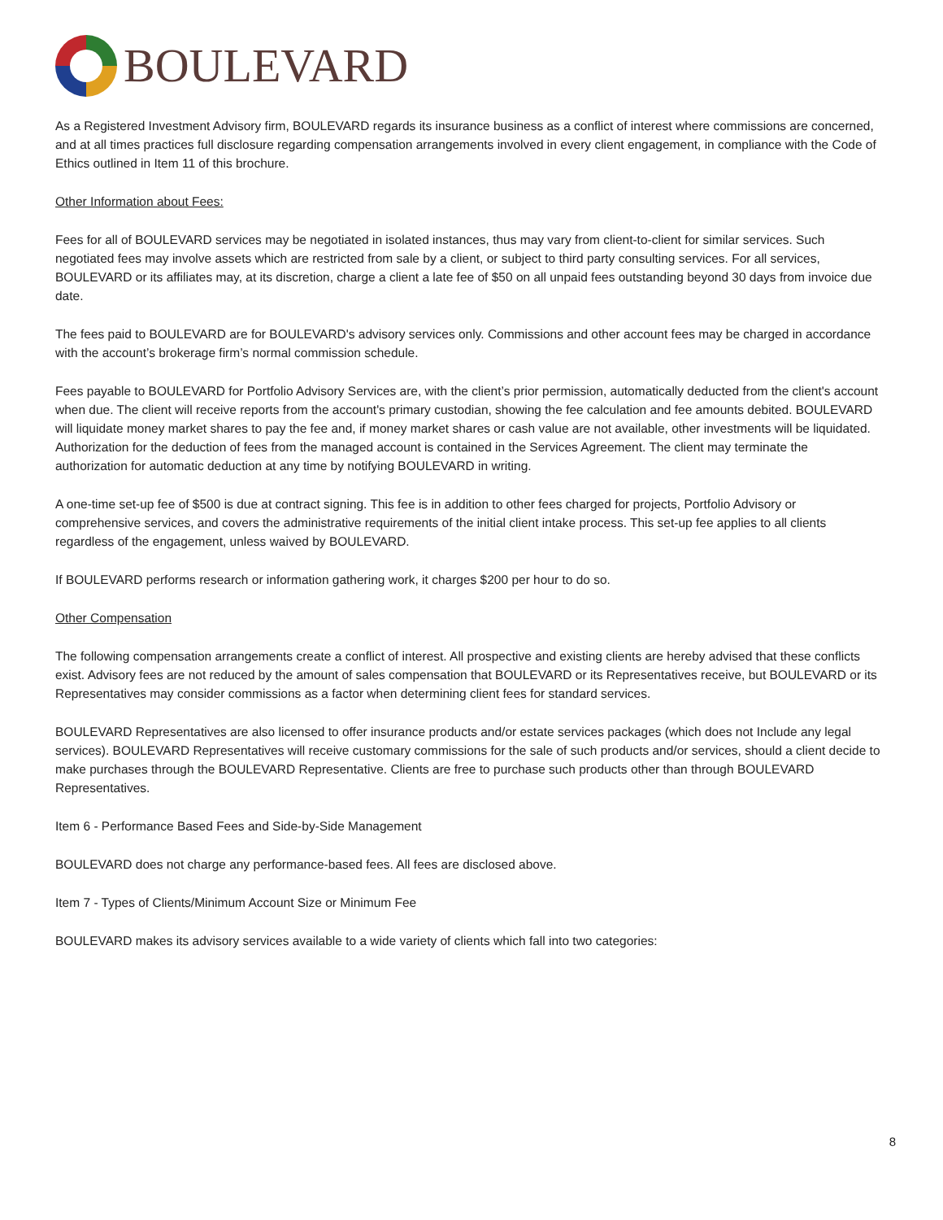BOULEVARD
As a Registered Investment Advisory firm, BOULEVARD regards its insurance business as a conflict of interest where commissions are concerned, and at all times practices full disclosure regarding compensation arrangements involved in every client engagement, in compliance with the Code of Ethics outlined in Item 11 of this brochure.
Other Information about Fees:
Fees for all of BOULEVARD services may be negotiated in isolated instances, thus may vary from client-to-client for similar services. Such negotiated fees may involve assets which are restricted from sale by a client, or subject to third party consulting services. For all services, BOULEVARD or its affiliates may, at its discretion, charge a client a late fee of $50 on all unpaid fees outstanding beyond 30 days from invoice due date.
The fees paid to BOULEVARD are for BOULEVARD's advisory services only. Commissions and other account fees may be charged in accordance with the account’s brokerage firm’s normal commission schedule.
Fees payable to BOULEVARD for Portfolio Advisory Services are, with the client’s prior permission, automatically deducted from the client's account when due. The client will receive reports from the account's primary custodian, showing the fee calculation and fee amounts debited. BOULEVARD will liquidate money market shares to pay the fee and, if money market shares or cash value are not available, other investments will be liquidated. Authorization for the deduction of fees from the managed account is contained in the Services Agreement. The client may terminate the authorization for automatic deduction at any time by notifying BOULEVARD in writing.
A one-time set-up fee of $500 is due at contract signing. This fee is in addition to other fees charged for projects, Portfolio Advisory or comprehensive services, and covers the administrative requirements of the initial client intake process. This set-up fee applies to all clients regardless of the engagement, unless waived by BOULEVARD.
If BOULEVARD performs research or information gathering work, it charges $200 per hour to do so.
Other Compensation
The following compensation arrangements create a conflict of interest. All prospective and existing clients are hereby advised that these conflicts exist. Advisory fees are not reduced by the amount of sales compensation that BOULEVARD or its Representatives receive, but BOULEVARD or its Representatives may consider commissions as a factor when determining client fees for standard services.
BOULEVARD Representatives are also licensed to offer insurance products and/or estate services packages (which does not Include any legal services). BOULEVARD Representatives will receive customary commissions for the sale of such products and/or services, should a client decide to make purchases through the BOULEVARD Representative. Clients are free to purchase such products other than through BOULEVARD Representatives.
Item 6 - Performance Based Fees and Side-by-Side Management
BOULEVARD does not charge any performance-based fees. All fees are disclosed above.
Item 7 - Types of Clients/Minimum Account Size or Minimum Fee
BOULEVARD makes its advisory services available to a wide variety of clients which fall into two categories:
8